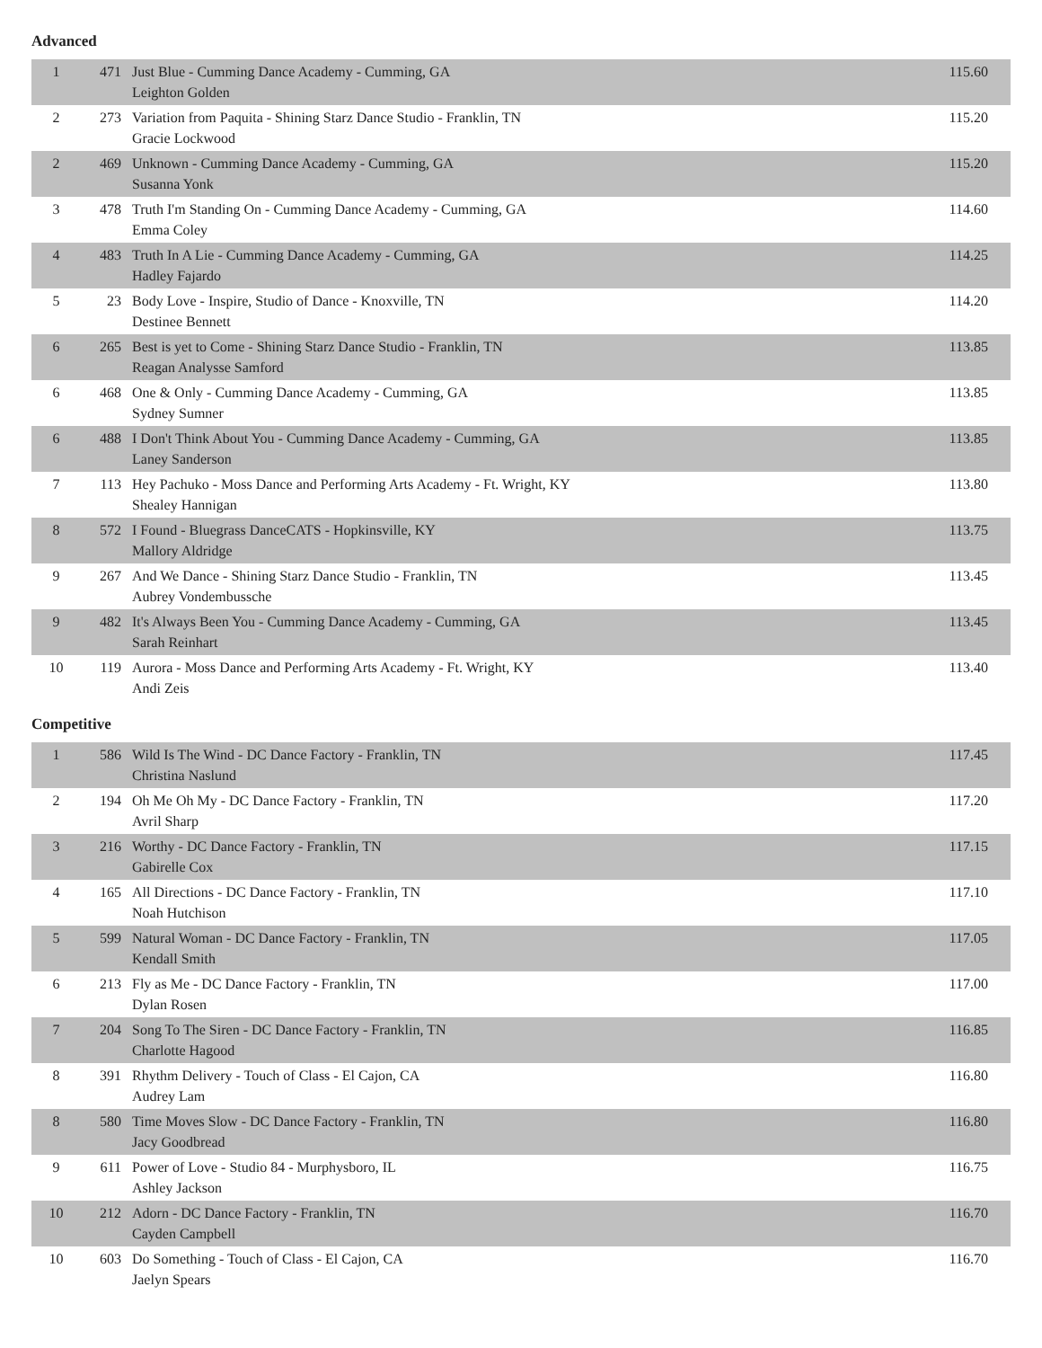Advanced
| 1 | 471 | Just Blue - Cumming Dance Academy - Cumming, GA Leighton Golden | 115.60 |
| 2 | 273 | Variation from Paquita - Shining Starz Dance Studio - Franklin, TN Gracie Lockwood | 115.20 |
| 2 | 469 | Unknown - Cumming Dance Academy - Cumming, GA Susanna Yonk | 115.20 |
| 3 | 478 | Truth I'm Standing On - Cumming Dance Academy - Cumming, GA Emma Coley | 114.60 |
| 4 | 483 | Truth In A Lie - Cumming Dance Academy - Cumming, GA Hadley Fajardo | 114.25 |
| 5 | 23 | Body Love - Inspire, Studio of Dance - Knoxville, TN Destinee Bennett | 114.20 |
| 6 | 265 | Best is yet to Come - Shining Starz Dance Studio - Franklin, TN Reagan Analysse Samford | 113.85 |
| 6 | 468 | One & Only - Cumming Dance Academy - Cumming, GA Sydney Sumner | 113.85 |
| 6 | 488 | I Don't Think About You - Cumming Dance Academy - Cumming, GA Laney Sanderson | 113.85 |
| 7 | 113 | Hey Pachuko - Moss Dance and Performing Arts Academy - Ft. Wright, KY Shealey Hannigan | 113.80 |
| 8 | 572 | I Found - Bluegrass DanceCATS - Hopkinsville, KY Mallory Aldridge | 113.75 |
| 9 | 267 | And We Dance - Shining Starz Dance Studio - Franklin, TN Aubrey Vondembussche | 113.45 |
| 9 | 482 | It's Always Been You - Cumming Dance Academy - Cumming, GA Sarah Reinhart | 113.45 |
| 10 | 119 | Aurora - Moss Dance and Performing Arts Academy - Ft. Wright, KY Andi Zeis | 113.40 |
Competitive
| 1 | 586 | Wild Is The Wind - DC Dance Factory - Franklin, TN Christina Naslund | 117.45 |
| 2 | 194 | Oh Me Oh My - DC Dance Factory - Franklin, TN Avril Sharp | 117.20 |
| 3 | 216 | Worthy - DC Dance Factory - Franklin, TN Gabirelle Cox | 117.15 |
| 4 | 165 | All Directions - DC Dance Factory - Franklin, TN Noah Hutchison | 117.10 |
| 5 | 599 | Natural Woman - DC Dance Factory - Franklin, TN Kendall Smith | 117.05 |
| 6 | 213 | Fly as Me - DC Dance Factory - Franklin, TN Dylan Rosen | 117.00 |
| 7 | 204 | Song To The Siren - DC Dance Factory - Franklin, TN Charlotte Hagood | 116.85 |
| 8 | 391 | Rhythm Delivery - Touch of Class - El Cajon, CA Audrey Lam | 116.80 |
| 8 | 580 | Time Moves Slow - DC Dance Factory - Franklin, TN Jacy Goodbread | 116.80 |
| 9 | 611 | Power of Love - Studio 84 - Murphysboro, IL Ashley Jackson | 116.75 |
| 10 | 212 | Adorn - DC Dance Factory - Franklin, TN Cayden Campbell | 116.70 |
| 10 | 603 | Do Something - Touch of Class - El Cajon, CA Jaelyn Spears | 116.70 |